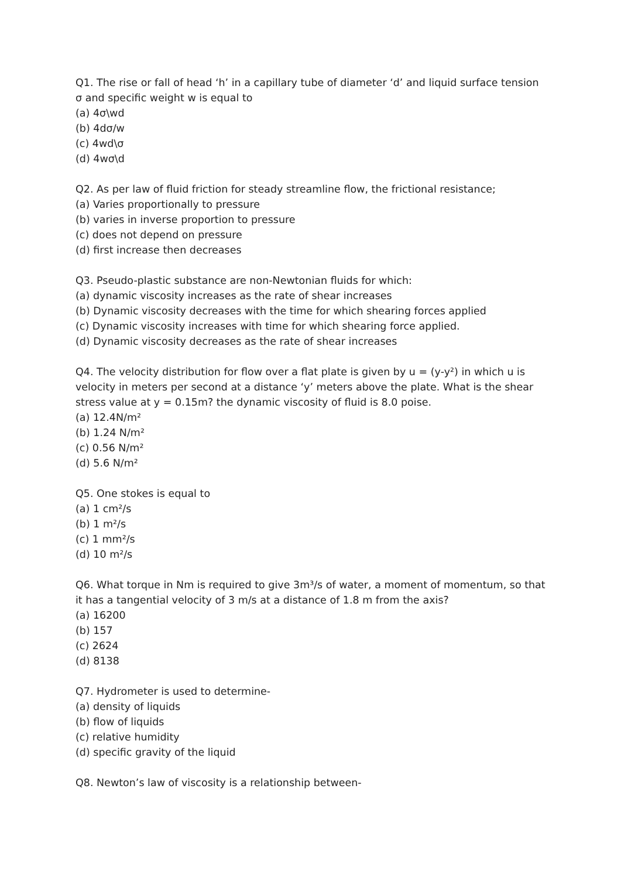Q1. The rise or fall of head ‘h’ in a capillary tube of diameter ‘d’ and liquid surface tension σ and specific weight w is equal to
(a) 4σ\wd
(b) 4dσ/w
(c) 4wd\σ
(d) 4wσ\d
Q2. As per law of fluid friction for steady streamline flow, the frictional resistance;
(a) Varies proportionally to pressure
(b) varies in inverse proportion to pressure
(c) does not depend on pressure
(d) first increase then decreases
Q3. Pseudo-plastic substance are non-Newtonian fluids for which:
(a) dynamic viscosity increases as the rate of shear increases
(b) Dynamic viscosity decreases with the time for which shearing forces applied
(c) Dynamic viscosity increases with time for which shearing force applied.
(d) Dynamic viscosity decreases as the rate of shear increases
Q4. The velocity distribution for flow over a flat plate is given by u = (y-y²) in which u is velocity in meters per second at a distance ‘y’ meters above the plate. What is the shear stress value at y = 0.15m? the dynamic viscosity of fluid is 8.0 poise.
(a) 12.4N/m²
(b) 1.24 N/m²
(c) 0.56 N/m²
(d) 5.6 N/m²
Q5. One stokes is equal to
(a) 1 cm²/s
(b) 1 m²/s
(c) 1 mm²/s
(d) 10 m²/s
Q6. What torque in Nm is required to give 3m³/s of water, a moment of momentum, so that it has a tangential velocity of 3 m/s at a distance of 1.8 m from the axis?
(a) 16200
(b) 157
(c) 2624
(d) 8138
Q7. Hydrometer is used to determine-
(a) density of liquids
(b) flow of liquids
(c) relative humidity
(d) specific gravity of the liquid
Q8. Newton’s law of viscosity is a relationship between-